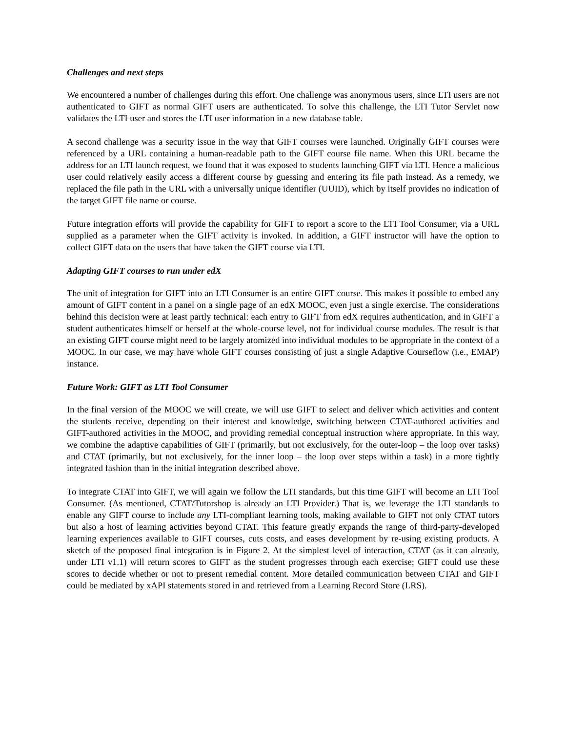Challenges and next steps
We encountered a number of challenges during this effort. One challenge was anonymous users, since LTI users are not authenticated to GIFT as normal GIFT users are authenticated. To solve this challenge, the LTI Tutor Servlet now validates the LTI user and stores the LTI user information in a new database table.
A second challenge was a security issue in the way that GIFT courses were launched. Originally GIFT courses were referenced by a URL containing a human-readable path to the GIFT course file name. When this URL became the address for an LTI launch request, we found that it was exposed to students launching GIFT via LTI. Hence a malicious user could relatively easily access a different course by guessing and entering its file path instead. As a remedy, we replaced the file path in the URL with a universally unique identifier (UUID), which by itself provides no indication of the target GIFT file name or course.
Future integration efforts will provide the capability for GIFT to report a score to the LTI Tool Consumer, via a URL supplied as a parameter when the GIFT activity is invoked. In addition, a GIFT instructor will have the option to collect GIFT data on the users that have taken the GIFT course via LTI.
Adapting GIFT courses to run under edX
The unit of integration for GIFT into an LTI Consumer is an entire GIFT course. This makes it possible to embed any amount of GIFT content in a panel on a single page of an edX MOOC, even just a single exercise. The considerations behind this decision were at least partly technical: each entry to GIFT from edX requires authentication, and in GIFT a student authenticates himself or herself at the whole-course level, not for individual course modules. The result is that an existing GIFT course might need to be largely atomized into individual modules to be appropriate in the context of a MOOC. In our case, we may have whole GIFT courses consisting of just a single Adaptive Courseflow (i.e., EMAP) instance.
Future Work: GIFT as LTI Tool Consumer
In the final version of the MOOC we will create, we will use GIFT to select and deliver which activities and content the students receive, depending on their interest and knowledge, switching between CTAT-authored activities and GIFT-authored activities in the MOOC, and providing remedial conceptual instruction where appropriate. In this way, we combine the adaptive capabilities of GIFT (primarily, but not exclusively, for the outer-loop – the loop over tasks) and CTAT (primarily, but not exclusively, for the inner loop – the loop over steps within a task) in a more tightly integrated fashion than in the initial integration described above.
To integrate CTAT into GIFT, we will again we follow the LTI standards, but this time GIFT will become an LTI Tool Consumer. (As mentioned, CTAT/Tutorshop is already an LTI Provider.) That is, we leverage the LTI standards to enable any GIFT course to include any LTI-compliant learning tools, making available to GIFT not only CTAT tutors but also a host of learning activities beyond CTAT. This feature greatly expands the range of third-party-developed learning experiences available to GIFT courses, cuts costs, and eases development by re-using existing products. A sketch of the proposed final integration is in Figure 2. At the simplest level of interaction, CTAT (as it can already, under LTI v1.1) will return scores to GIFT as the student progresses through each exercise; GIFT could use these scores to decide whether or not to present remedial content. More detailed communication between CTAT and GIFT could be mediated by xAPI statements stored in and retrieved from a Learning Record Store (LRS).